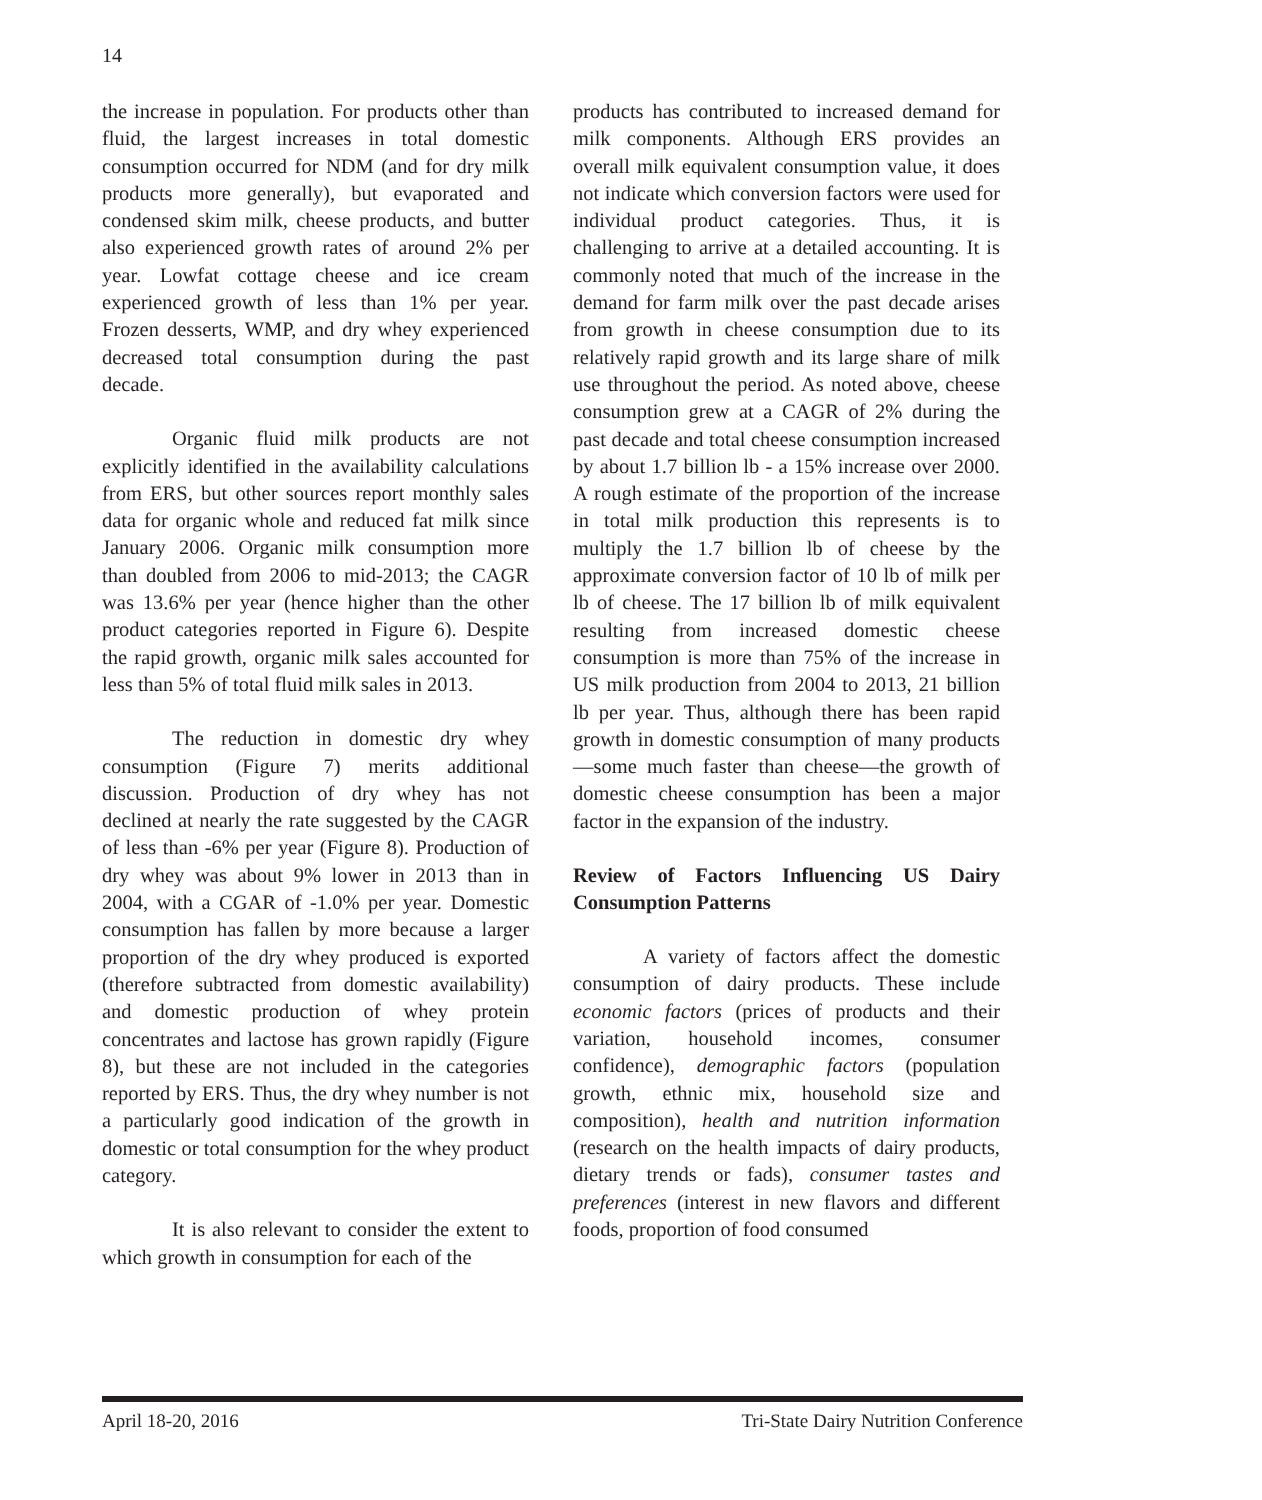14
the increase in population. For products other than fluid, the largest increases in total domestic consumption occurred for NDM (and for dry milk products more generally), but evaporated and condensed skim milk, cheese products, and butter also experienced growth rates of around 2% per year. Lowfat cottage cheese and ice cream experienced growth of less than 1% per year. Frozen desserts, WMP, and dry whey experienced decreased total consumption during the past decade.
Organic fluid milk products are not explicitly identified in the availability calculations from ERS, but other sources report monthly sales data for organic whole and reduced fat milk since January 2006. Organic milk consumption more than doubled from 2006 to mid-2013; the CAGR was 13.6% per year (hence higher than the other product categories reported in Figure 6). Despite the rapid growth, organic milk sales accounted for less than 5% of total fluid milk sales in 2013.
The reduction in domestic dry whey consumption (Figure 7) merits additional discussion. Production of dry whey has not declined at nearly the rate suggested by the CAGR of less than -6% per year (Figure 8). Production of dry whey was about 9% lower in 2013 than in 2004, with a CGAR of -1.0% per year. Domestic consumption has fallen by more because a larger proportion of the dry whey produced is exported (therefore subtracted from domestic availability) and domestic production of whey protein concentrates and lactose has grown rapidly (Figure 8), but these are not included in the categories reported by ERS. Thus, the dry whey number is not a particularly good indication of the growth in domestic or total consumption for the whey product category.
It is also relevant to consider the extent to which growth in consumption for each of the
products has contributed to increased demand for milk components. Although ERS provides an overall milk equivalent consumption value, it does not indicate which conversion factors were used for individual product categories. Thus, it is challenging to arrive at a detailed accounting. It is commonly noted that much of the increase in the demand for farm milk over the past decade arises from growth in cheese consumption due to its relatively rapid growth and its large share of milk use throughout the period. As noted above, cheese consumption grew at a CAGR of 2% during the past decade and total cheese consumption increased by about 1.7 billion lb - a 15% increase over 2000. A rough estimate of the proportion of the increase in total milk production this represents is to multiply the 1.7 billion lb of cheese by the approximate conversion factor of 10 lb of milk per lb of cheese. The 17 billion lb of milk equivalent resulting from increased domestic cheese consumption is more than 75% of the increase in US milk production from 2004 to 2013, 21 billion lb per year. Thus, although there has been rapid growth in domestic consumption of many products—some much faster than cheese—the growth of domestic cheese consumption has been a major factor in the expansion of the industry.
Review of Factors Influencing US Dairy Consumption Patterns
A variety of factors affect the domestic consumption of dairy products. These include economic factors (prices of products and their variation, household incomes, consumer confidence), demographic factors (population growth, ethnic mix, household size and composition), health and nutrition information (research on the health impacts of dairy products, dietary trends or fads), consumer tastes and preferences (interest in new flavors and different foods, proportion of food consumed
April 18-20, 2016 Tri-State Dairy Nutrition Conference